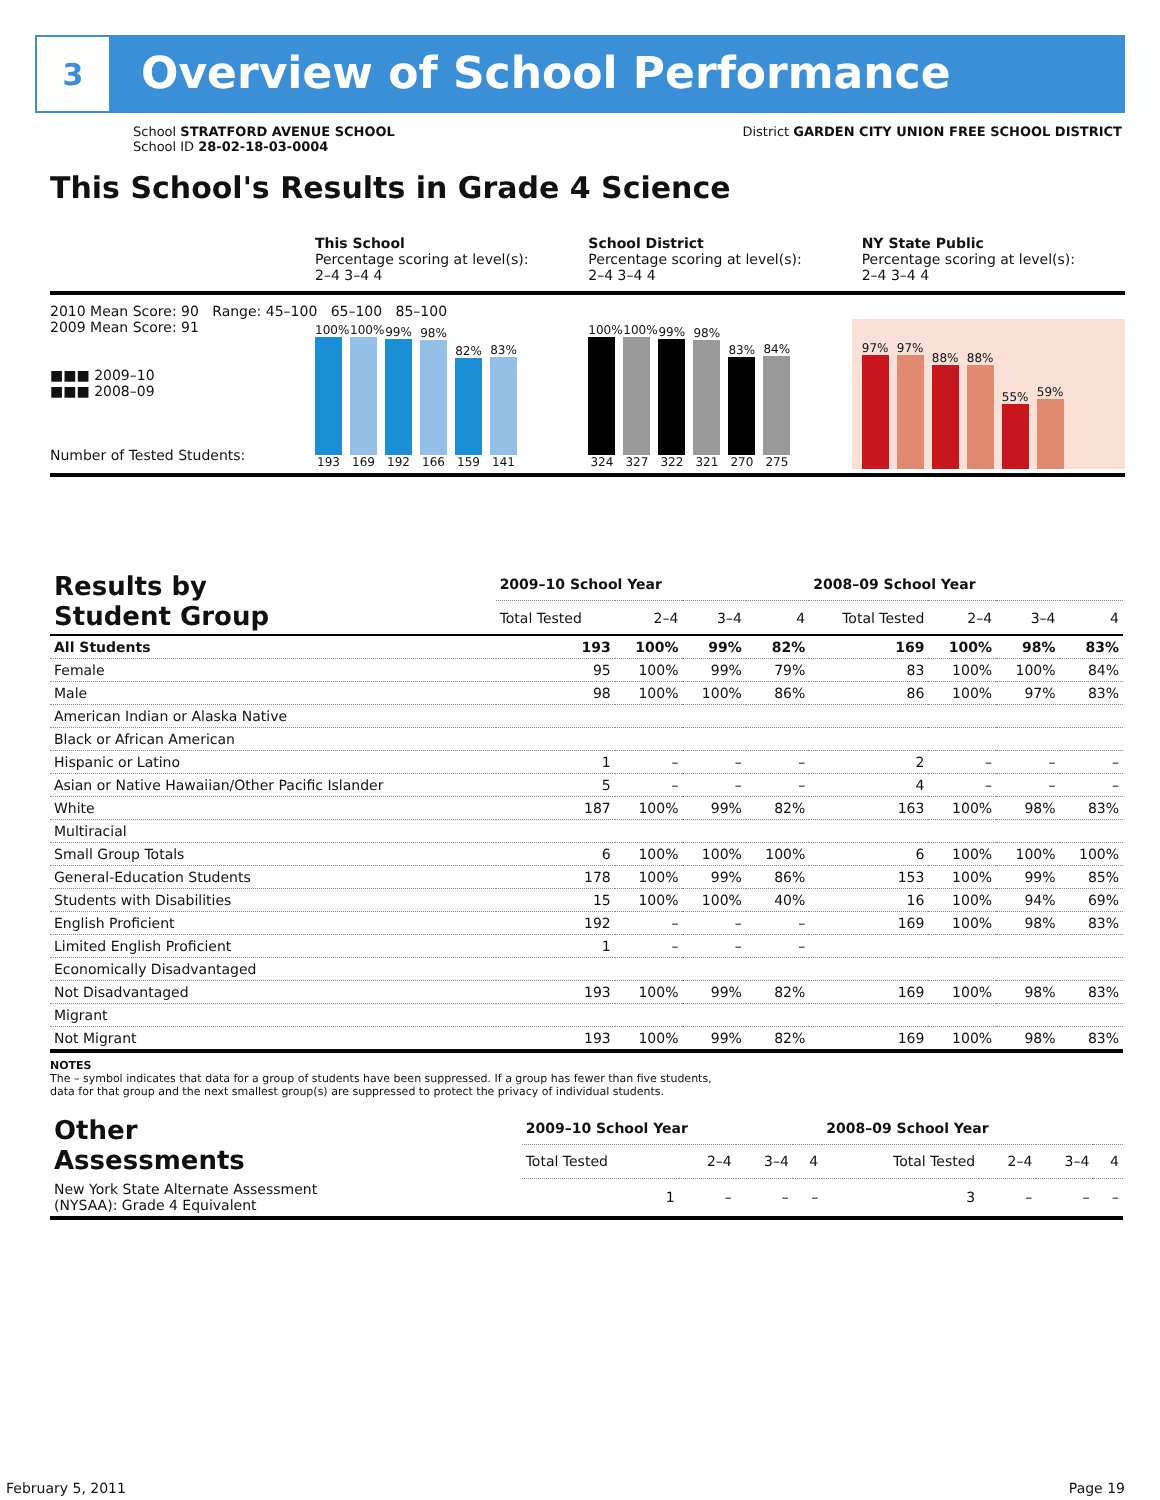3
Overview of School Performance
School STRATFORD AVENUE SCHOOL
School ID 28-02-18-03-0004
District GARDEN CITY UNION FREE SCHOOL DISTRICT
This School's Results in Grade 4 Science
This School
Percentage scoring at level(s):
2–4 3–4 4
School District
Percentage scoring at level(s):
2–4 3–4 4
NY State Public
Percentage scoring at level(s):
2–4 3–4 4
2010 Mean Score: 90 Range: 45–100 65–100 85–100
2009 Mean Score: 91
■■■ 2009–10
■■■ 2008–09
Number of Tested Students:
100%
193
100%
169
99%
192
98%
166
82%
159
83%
141
100%
324
100%
327
99%
322
98%
321
83%
270
84%
275
97%
97%
88%
88%
55%
59%
| Results by Student Group | 2009–10 School Year | | | | 2008–09 School Year | | | |
| --- | --- | --- | --- | --- | --- | --- | --- | --- |
| | Total Tested | 2–4 | 3–4 | 4 | Total Tested | 2–4 | 3–4 | 4 |
| All Students | 193 | 100% | 99% | 82% | 169 | 100% | 98% | 83% |
| Female | 95 | 100% | 99% | 79% | 83 | 100% | 100% | 84% |
| Male | 98 | 100% | 100% | 86% | 86 | 100% | 97% | 83% |
| American Indian or Alaska Native | | | | | | | | |
| Black or African American | | | | | | | | |
| Hispanic or Latino | 1 | – | – | – | 2 | – | – | – |
| Asian or Native Hawaiian/Other Pacific Islander | 5 | – | – | – | 4 | – | – | – |
| White | 187 | 100% | 99% | 82% | 163 | 100% | 98% | 83% |
| Multiracial | | | | | | | | |
| Small Group Totals | 6 | 100% | 100% | 100% | 6 | 100% | 100% | 100% |
| General-Education Students | 178 | 100% | 99% | 86% | 153 | 100% | 99% | 85% |
| Students with Disabilities | 15 | 100% | 100% | 40% | 16 | 100% | 94% | 69% |
| English Proficient | 192 | – | – | – | 169 | 100% | 98% | 83% |
| Limited English Proficient | 1 | – | – | – | | | | |
| Economically Disadvantaged | | | | | | | | |
| Not Disadvantaged | 193 | 100% | 99% | 82% | 169 | 100% | 98% | 83% |
| Migrant | | | | | | | | |
| Not Migrant | 193 | 100% | 99% | 82% | 169 | 100% | 98% | 83% |
NOTES
The – symbol indicates that data for a group of students have been suppressed. If a group has fewer than five students,
data for that group and the next smallest group(s) are suppressed to protect the privacy of individual students.
| Other Assessments | 2009–10 School Year | | | | 2008–09 School Year | | | |
| --- | --- | --- | --- | --- | --- | --- | --- | --- |
| | Total Tested | 2–4 | 3–4 | 4 | Total Tested | 2–4 | 3–4 | 4 |
| New York State Alternate Assessment (NYSAA): Grade 4 Equivalent | 1 | – | – | – | 3 | – | – | – |
February 5, 2011 Page 19